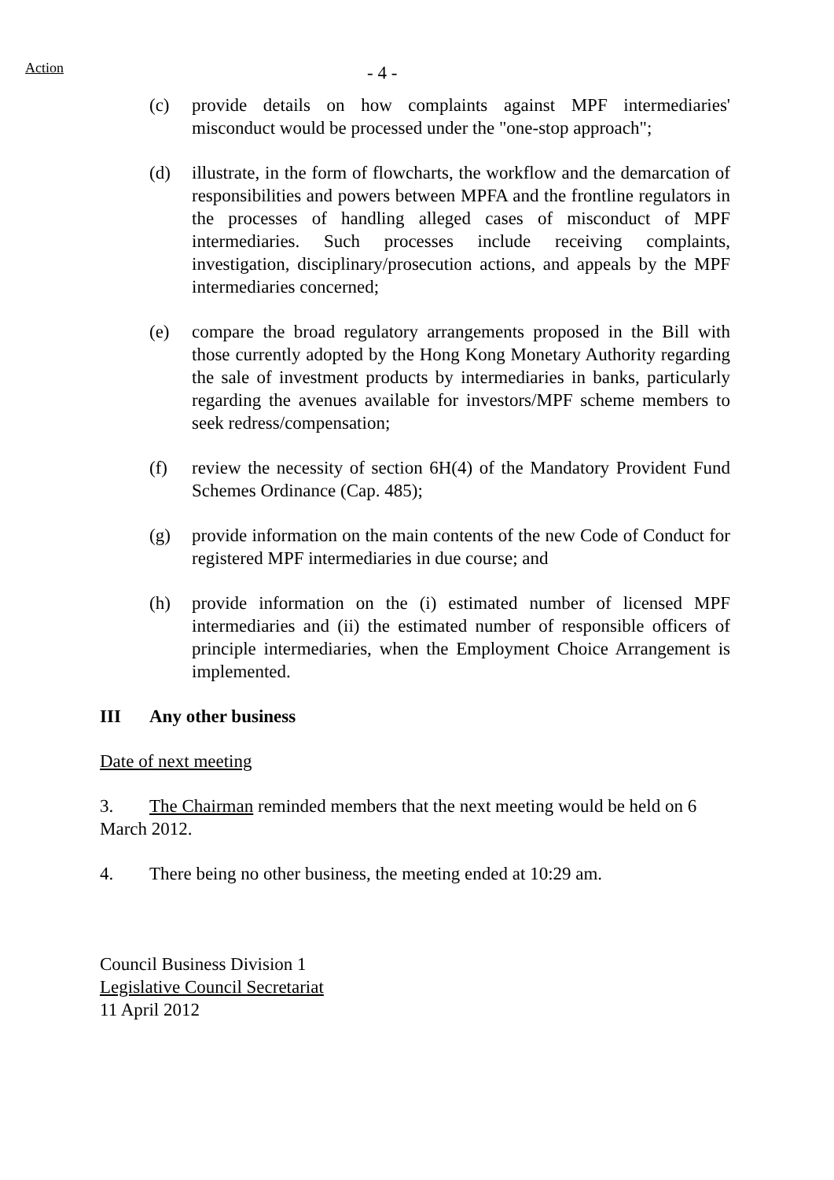Action
- 4 -
(c) provide details on how complaints against MPF intermediaries' misconduct would be processed under the "one-stop approach";
(d) illustrate, in the form of flowcharts, the workflow and the demarcation of responsibilities and powers between MPFA and the frontline regulators in the processes of handling alleged cases of misconduct of MPF intermediaries. Such processes include receiving complaints, investigation, disciplinary/prosecution actions, and appeals by the MPF intermediaries concerned;
(e) compare the broad regulatory arrangements proposed in the Bill with those currently adopted by the Hong Kong Monetary Authority regarding the sale of investment products by intermediaries in banks, particularly regarding the avenues available for investors/MPF scheme members to seek redress/compensation;
(f) review the necessity of section 6H(4) of the Mandatory Provident Fund Schemes Ordinance (Cap. 485);
(g) provide information on the main contents of the new Code of Conduct for registered MPF intermediaries in due course; and
(h) provide information on the (i) estimated number of licensed MPF intermediaries and (ii) the estimated number of responsible officers of principle intermediaries, when the Employment Choice Arrangement is implemented.
III Any other business
Date of next meeting
3. The Chairman reminded members that the next meeting would be held on 6 March 2012.
4. There being no other business, the meeting ended at 10:29 am.
Council Business Division 1
Legislative Council Secretariat
11 April 2012